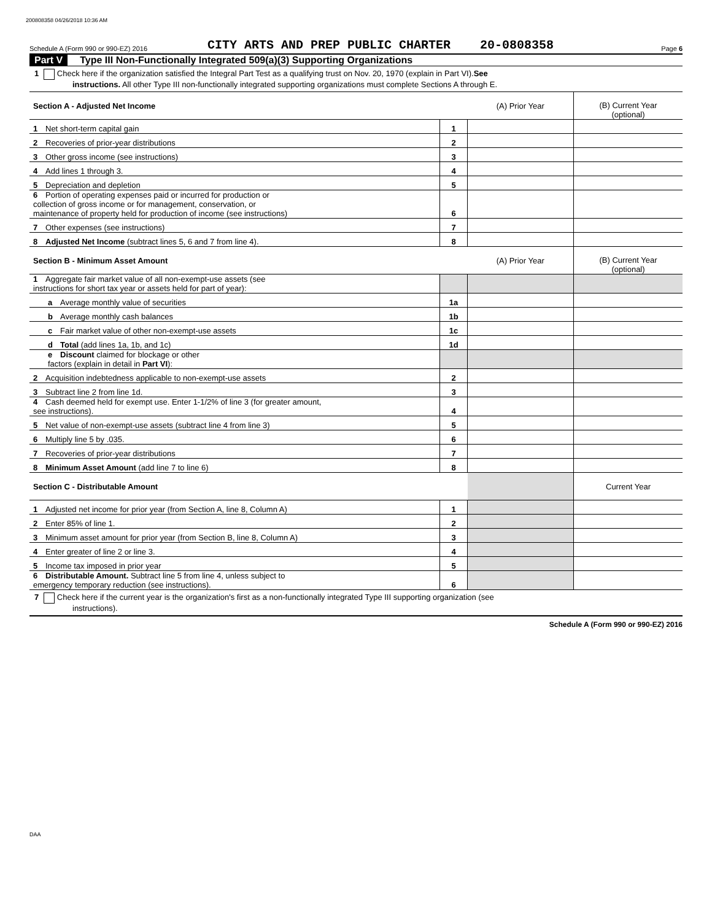200808358 04/26/2018 10:36 AM
Schedule A (Form 990 or 990-EZ) 2016 CITY ARTS AND PREP PUBLIC CHARTER 20-0808358 Page 6
Part V Type III Non-Functionally Integrated 509(a)(3) Supporting Organizations
1 Check here if the organization satisfied the Integral Part Test as a qualifying trust on Nov. 20, 1970 (explain in Part VI).See
instructions. All other Type III non-functionally integrated supporting organizations must complete Sections A through E.
| Section A - Adjusted Net Income | | (A) Prior Year | (B) Current Year (optional) |
| 1 Net short-term capital gain | 1 | | |
| 2 Recoveries of prior-year distributions | 2 | | |
| 3 Other gross income (see instructions) | 3 | | |
| 4 Add lines 1 through 3. | 4 | | |
| 5 Depreciation and depletion | 5 | | |
| 6 Portion of operating expenses paid or incurred for production or collection of gross income or for management, conservation, or maintenance of property held for production of income (see instructions) | 6 | | |
| 7 Other expenses (see instructions) | 7 | | |
| 8 Adjusted Net Income (subtract lines 5, 6 and 7 from line 4). | 8 | | |
| Section B - Minimum Asset Amount | | (A) Prior Year | (B) Current Year (optional) |
| 1 Aggregate fair market value of all non-exempt-use assets (see instructions for short tax year or assets held for part of year): | | | |
| a Average monthly value of securities | 1a | | |
| b Average monthly cash balances | 1b | | |
| c Fair market value of other non-exempt-use assets | 1c | | |
| d Total (add lines 1a, 1b, and 1c) | 1d | | |
| e Discount claimed for blockage or other factors (explain in detail in Part VI ): | | | |
| 2 Acquisition indebtedness applicable to non-exempt-use assets | 2 | | |
| 3 Subtract line 2 from line 1d. | 3 | | |
| 4 Cash deemed held for exempt use. Enter 1-1/2% of line 3 (for greater amount, see instructions). | 4 | | |
| 5 Net value of non-exempt-use assets (subtract line 4 from line 3) | 5 | | |
| 6 Multiply line 5 by .035. | 6 | | |
| 7 Recoveries of prior-year distributions | 7 | | |
| 8 Minimum Asset Amount (add line 7 to line 6) | 8 | | |
| Section C - Distributable Amount | | | Current Year |
| 1 Adjusted net income for prior year (from Section A, line 8, Column A) | 1 | | |
| 2 Enter 85% of line 1. | 2 | | |
| 3 Minimum asset amount for prior year (from Section B, line 8, Column A) | 3 | | |
| 4 Enter greater of line 2 or line 3. | 4 | | |
| 5 Income tax imposed in prior year | 5 | | |
| 6 Distributable Amount. Subtract line 5 from line 4, unless subject to emergency temporary reduction (see instructions). | 6 | | |
7 Check here if the current year is the organization's first as a non-functionally integrated Type III supporting organization (see
instructions).
Schedule A (Form 990 or 990-EZ) 2016
DAA